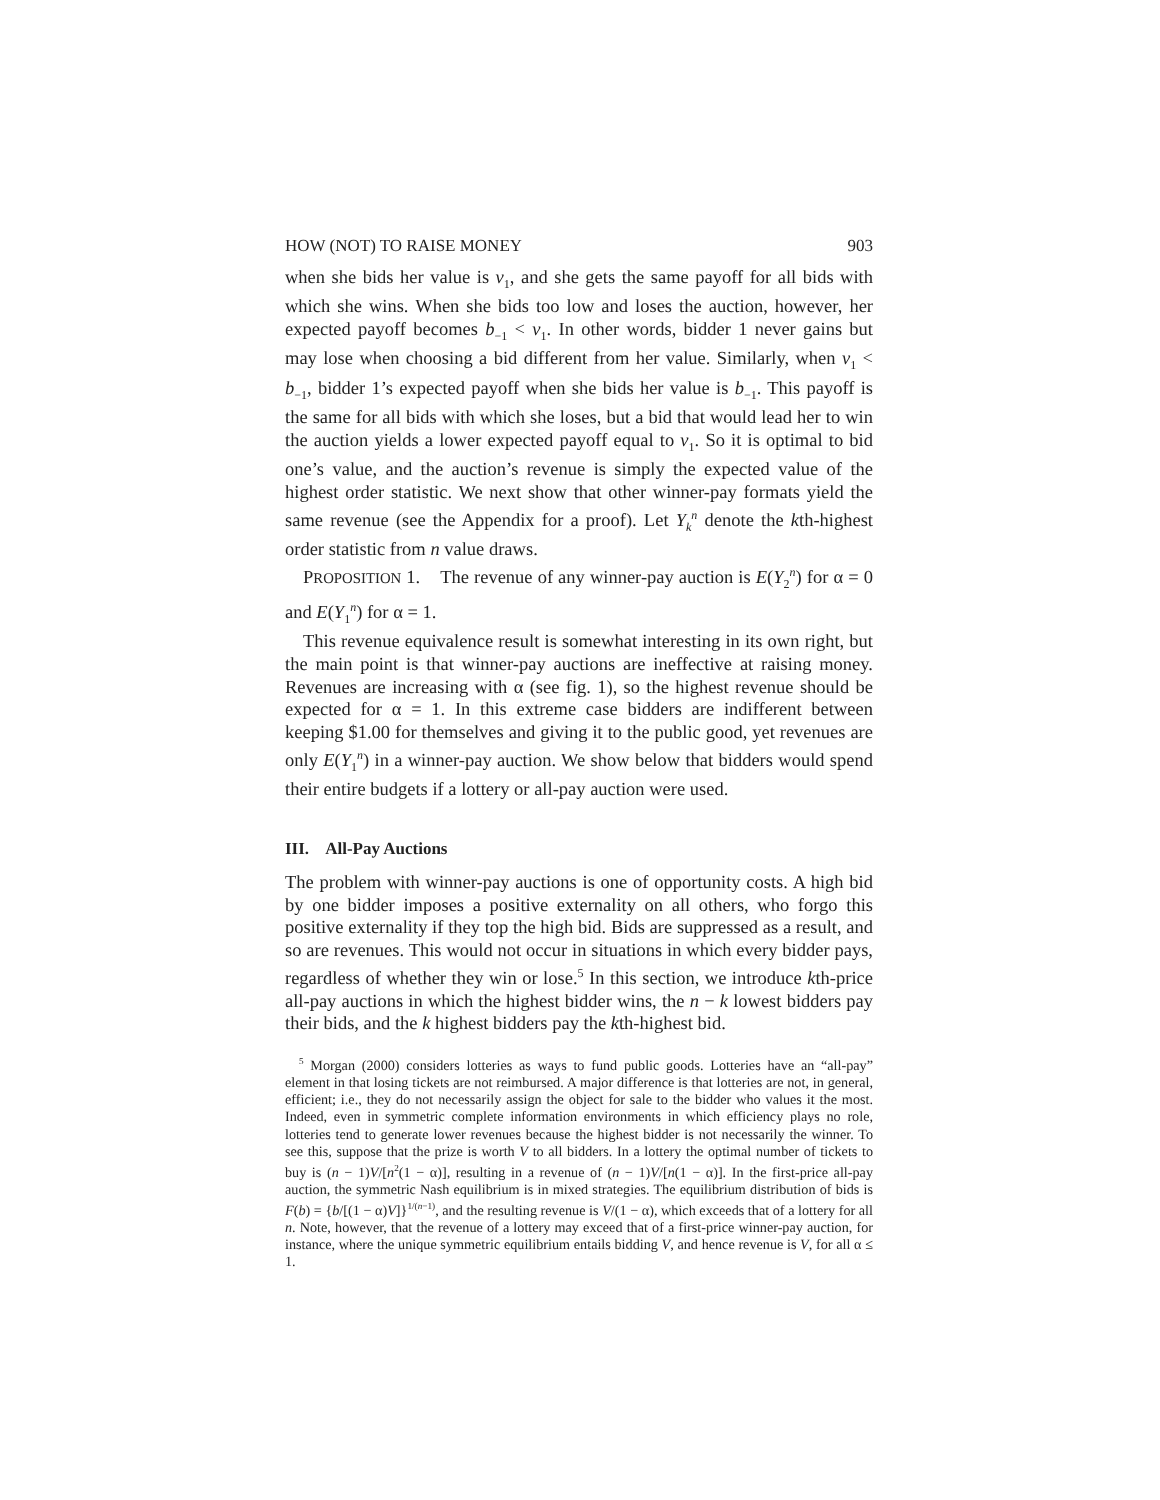HOW (NOT) TO RAISE MONEY 903
when she bids her value is v<sub>1</sub>, and she gets the same payoff for all bids with which she wins. When she bids too low and loses the auction, however, her expected payoff becomes b<sub>−1</sub> < v<sub>1</sub>. In other words, bidder 1 never gains but may lose when choosing a bid different from her value. Similarly, when v<sub>1</sub> < b<sub>−1</sub>, bidder 1’s expected payoff when she bids her value is b<sub>−1</sub>. This payoff is the same for all bids with which she loses, but a bid that would lead her to win the auction yields a lower expected payoff equal to v<sub>1</sub>. So it is optimal to bid one’s value, and the auction’s revenue is simply the expected value of the highest order statistic. We next show that other winner-pay formats yield the same revenue (see the Appendix for a proof). Let Y<sub>k</sub><sup>n</sup> denote the kth-highest order statistic from n value draws.
PROPOSITION 1. The revenue of any winner-pay auction is E(Y<sub>2</sub><sup>n</sup>) for α = 0 and E(Y<sub>1</sub><sup>n</sup>) for α = 1.
This revenue equivalence result is somewhat interesting in its own right, but the main point is that winner-pay auctions are ineffective at raising money. Revenues are increasing with α (see fig. 1), so the highest revenue should be expected for α = 1. In this extreme case bidders are indifferent between keeping $1.00 for themselves and giving it to the public good, yet revenues are only E(Y<sub>1</sub><sup>n</sup>) in a winner-pay auction. We show below that bidders would spend their entire budgets if a lottery or all-pay auction were used.
III. All-Pay Auctions
The problem with winner-pay auctions is one of opportunity costs. A high bid by one bidder imposes a positive externality on all others, who forgo this positive externality if they top the high bid. Bids are suppressed as a result, and so are revenues. This would not occur in situations in which every bidder pays, regardless of whether they win or lose.<sup>5</sup> In this section, we introduce kth-price all-pay auctions in which the highest bidder wins, the n − k lowest bidders pay their bids, and the k highest bidders pay the kth-highest bid.
<sup>5</sup> Morgan (2000) considers lotteries as ways to fund public goods. Lotteries have an “all-pay” element in that losing tickets are not reimbursed. A major difference is that lotteries are not, in general, efficient; i.e., they do not necessarily assign the object for sale to the bidder who values it the most. Indeed, even in symmetric complete information environments in which efficiency plays no role, lotteries tend to generate lower revenues because the highest bidder is not necessarily the winner. To see this, suppose that the prize is worth V to all bidders. In a lottery the optimal number of tickets to buy is (n − 1)V/[n<sup>2</sup>(1 − α)], resulting in a revenue of (n − 1)V/[n(1 − α)]. In the first-price all-pay auction, the symmetric Nash equilibrium is in mixed strategies. The equilibrium distribution of bids is F(b) = {b/[(1 − α)V]}<sup>1/(n−1)</sup>, and the resulting revenue is V/(1 − α), which exceeds that of a lottery for all n. Note, however, that the revenue of a lottery may exceed that of a first-price winner-pay auction, for instance, where the unique symmetric equilibrium entails bidding V, and hence revenue is V, for all α ≤ 1.